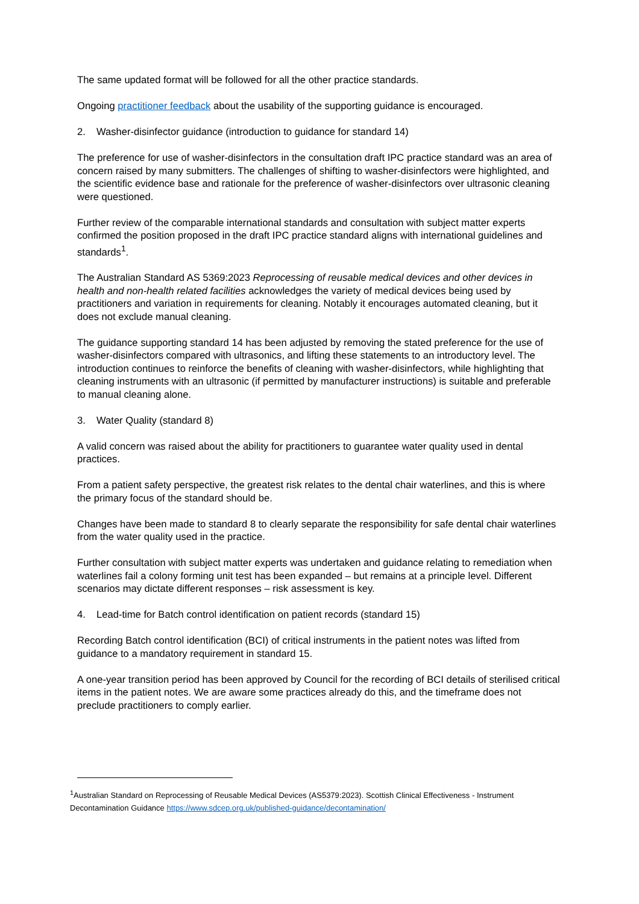The same updated format will be followed for all the other practice standards.
Ongoing practitioner feedback about the usability of the supporting guidance is encouraged.
2. Washer-disinfector guidance (introduction to guidance for standard 14)
The preference for use of washer-disinfectors in the consultation draft IPC practice standard was an area of concern raised by many submitters. The challenges of shifting to washer-disinfectors were highlighted, and the scientific evidence base and rationale for the preference of washer-disinfectors over ultrasonic cleaning were questioned.
Further review of the comparable international standards and consultation with subject matter experts confirmed the position proposed in the draft IPC practice standard aligns with international guidelines and standards<sup>1</sup>.
The Australian Standard AS 5369:2023 Reprocessing of reusable medical devices and other devices in health and non-health related facilities acknowledges the variety of medical devices being used by practitioners and variation in requirements for cleaning. Notably it encourages automated cleaning, but it does not exclude manual cleaning.
The guidance supporting standard 14 has been adjusted by removing the stated preference for the use of washer-disinfectors compared with ultrasonics, and lifting these statements to an introductory level. The introduction continues to reinforce the benefits of cleaning with washer-disinfectors, while highlighting that cleaning instruments with an ultrasonic (if permitted by manufacturer instructions) is suitable and preferable to manual cleaning alone.
3. Water Quality (standard 8)
A valid concern was raised about the ability for practitioners to guarantee water quality used in dental practices.
From a patient safety perspective, the greatest risk relates to the dental chair waterlines, and this is where the primary focus of the standard should be.
Changes have been made to standard 8 to clearly separate the responsibility for safe dental chair waterlines from the water quality used in the practice.
Further consultation with subject matter experts was undertaken and guidance relating to remediation when waterlines fail a colony forming unit test has been expanded – but remains at a principle level. Different scenarios may dictate different responses – risk assessment is key.
4. Lead-time for Batch control identification on patient records (standard 15)
Recording Batch control identification (BCI) of critical instruments in the patient notes was lifted from guidance to a mandatory requirement in standard 15.
A one-year transition period has been approved by Council for the recording of BCI details of sterilised critical items in the patient notes. We are aware some practices already do this, and the timeframe does not preclude practitioners to comply earlier.
<sup>1</sup> Australian Standard on Reprocessing of Reusable Medical Devices (AS5379:2023). Scottish Clinical Effectiveness - Instrument Decontamination Guidance https://www.sdcep.org.uk/published-guidance/decontamination/